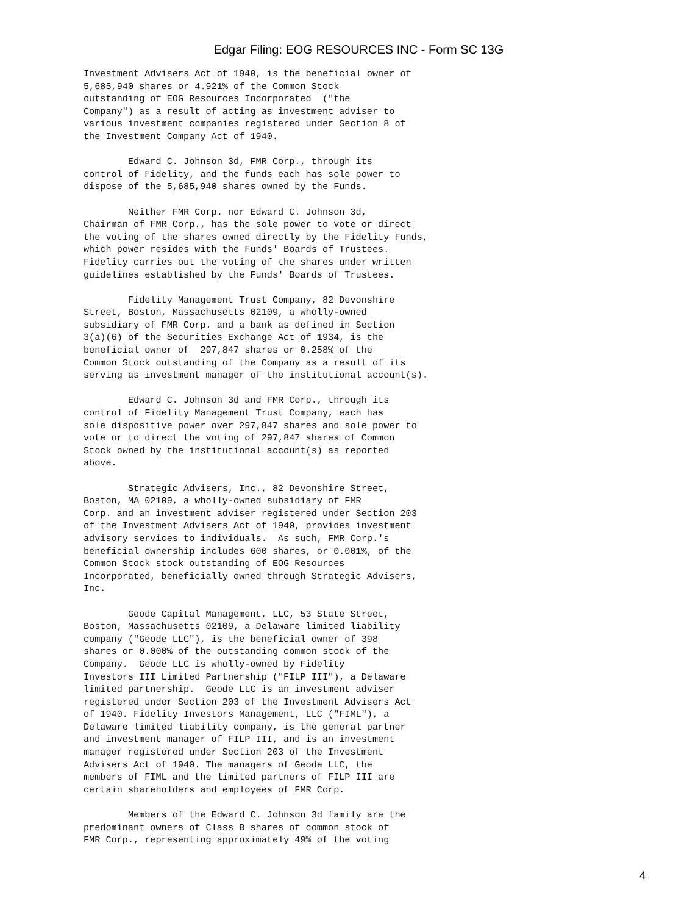Edgar Filing: EOG RESOURCES INC - Form SC 13G
Investment Advisers Act of 1940, is the beneficial owner of
5,685,940 shares or 4.921% of the Common Stock
outstanding of EOG Resources Incorporated  ("the
Company") as a result of acting as investment adviser to
various investment companies registered under Section 8 of
the Investment Company Act of 1940.

        Edward C. Johnson 3d, FMR Corp., through its
control of Fidelity, and the funds each has sole power to
dispose of the 5,685,940 shares owned by the Funds.

        Neither FMR Corp. nor Edward C. Johnson 3d,
Chairman of FMR Corp., has the sole power to vote or direct
the voting of the shares owned directly by the Fidelity Funds,
which power resides with the Funds' Boards of Trustees.
Fidelity carries out the voting of the shares under written
guidelines established by the Funds' Boards of Trustees.

        Fidelity Management Trust Company, 82 Devonshire
Street, Boston, Massachusetts 02109, a wholly-owned
subsidiary of FMR Corp. and a bank as defined in Section
3(a)(6) of the Securities Exchange Act of 1934, is the
beneficial owner of  297,847 shares or 0.258% of the
Common Stock outstanding of the Company as a result of its
serving as investment manager of the institutional account(s).

        Edward C. Johnson 3d and FMR Corp., through its
control of Fidelity Management Trust Company, each has
sole dispositive power over 297,847 shares and sole power to
vote or to direct the voting of 297,847 shares of Common
Stock owned by the institutional account(s) as reported
above.

        Strategic Advisers, Inc., 82 Devonshire Street,
Boston, MA 02109, a wholly-owned subsidiary of FMR
Corp. and an investment adviser registered under Section 203
of the Investment Advisers Act of 1940, provides investment
advisory services to individuals.  As such, FMR Corp.'s
beneficial ownership includes 600 shares, or 0.001%, of the
Common Stock stock outstanding of EOG Resources
Incorporated, beneficially owned through Strategic Advisers,
Inc.

        Geode Capital Management, LLC, 53 State Street,
Boston, Massachusetts 02109, a Delaware limited liability
company ("Geode LLC"), is the beneficial owner of 398
shares or 0.000% of the outstanding common stock of the
Company.  Geode LLC is wholly-owned by Fidelity
Investors III Limited Partnership ("FILP III"), a Delaware
limited partnership.  Geode LLC is an investment adviser
registered under Section 203 of the Investment Advisers Act
of 1940. Fidelity Investors Management, LLC ("FIML"), a
Delaware limited liability company, is the general partner
and investment manager of FILP III, and is an investment
manager registered under Section 203 of the Investment
Advisers Act of 1940. The managers of Geode LLC, the
members of FIML and the limited partners of FILP III are
certain shareholders and employees of FMR Corp.

        Members of the Edward C. Johnson 3d family are the
predominant owners of Class B shares of common stock of
FMR Corp., representing approximately 49% of the voting
4